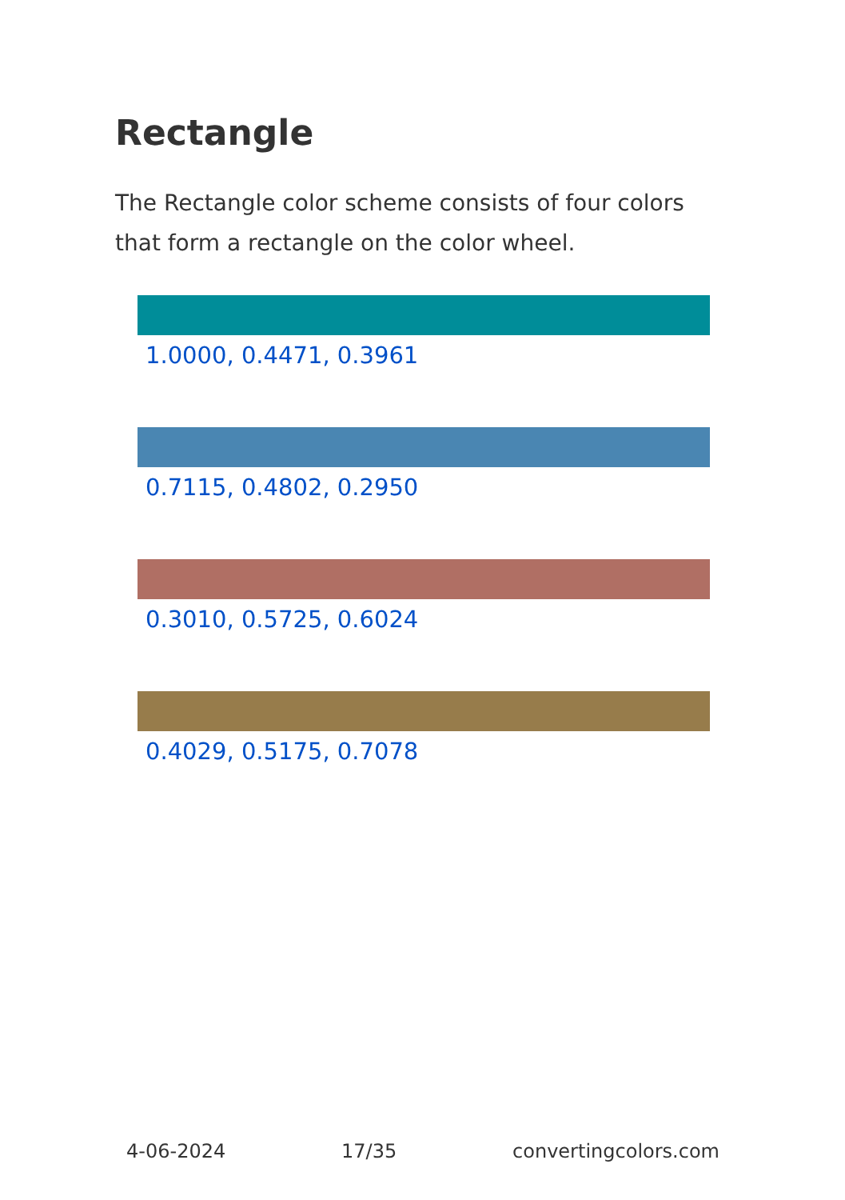Rectangle
The Rectangle color scheme consists of four colors that form a rectangle on the color wheel.
1.0000, 0.4471, 0.3961
0.7115, 0.4802, 0.2950
0.3010, 0.5725, 0.6024
0.4029, 0.5175, 0.7078
4-06-2024 17/35 convertingcolors.com